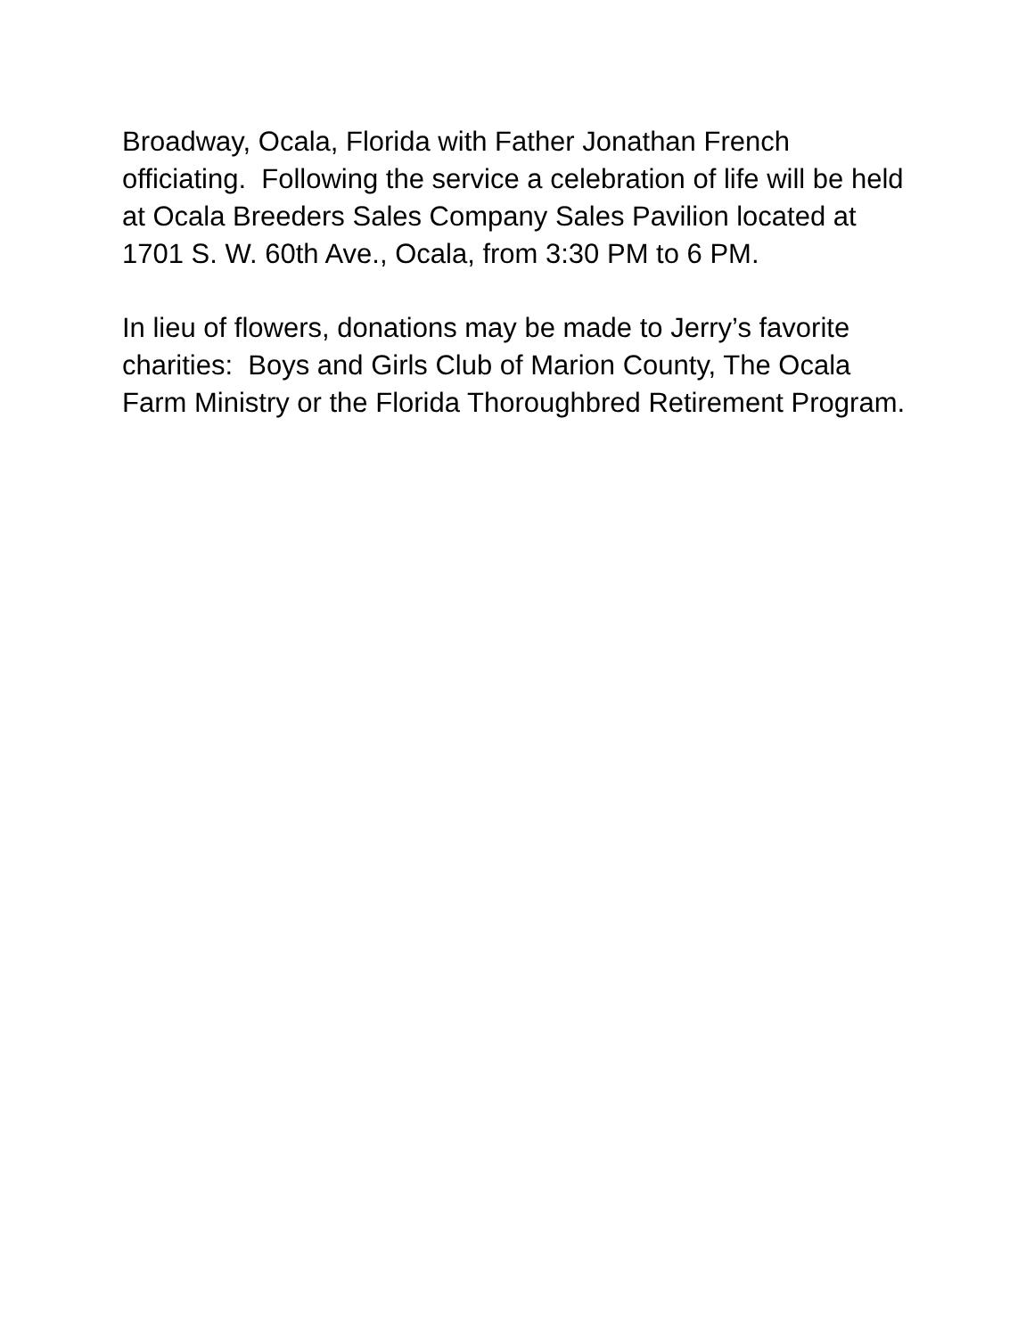Broadway, Ocala, Florida with Father Jonathan French officiating. Following the service a celebration of life will be held at Ocala Breeders Sales Company Sales Pavilion located at 1701 S. W. 60th Ave., Ocala, from 3:30 PM to 6 PM.
In lieu of flowers, donations may be made to Jerry’s favorite charities: Boys and Girls Club of Marion County, The Ocala Farm Ministry or the Florida Thoroughbred Retirement Program.